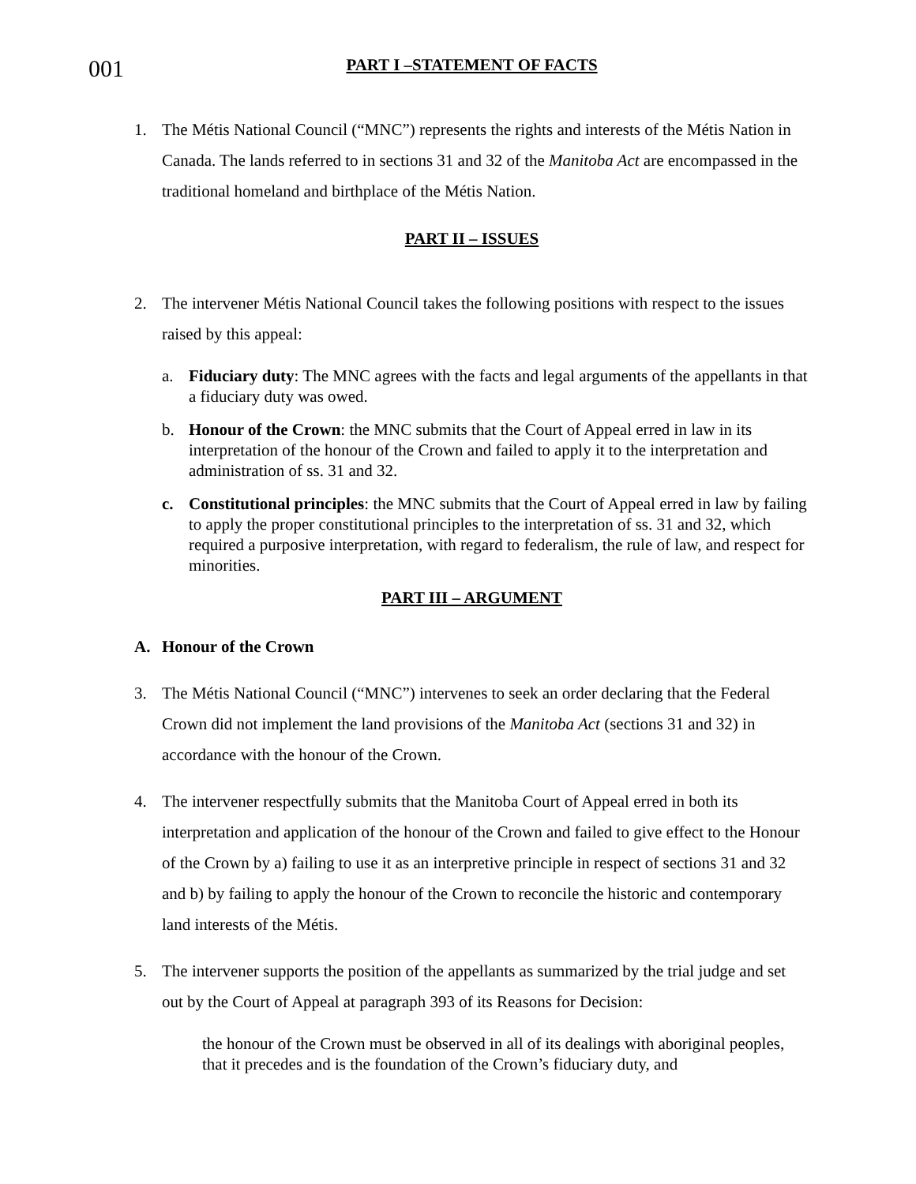001
PART I –STATEMENT OF FACTS
1. The Métis National Council (“MNC”) represents the rights and interests of the Métis Nation in Canada. The lands referred to in sections 31 and 32 of the Manitoba Act are encompassed in the traditional homeland and birthplace of the Métis Nation.
PART II – ISSUES
2. The intervener Métis National Council takes the following positions with respect to the issues raised by this appeal:
a. Fiduciary duty: The MNC agrees with the facts and legal arguments of the appellants in that a fiduciary duty was owed.
b. Honour of the Crown: the MNC submits that the Court of Appeal erred in law in its interpretation of the honour of the Crown and failed to apply it to the interpretation and administration of ss. 31 and 32.
c. Constitutional principles: the MNC submits that the Court of Appeal erred in law by failing to apply the proper constitutional principles to the interpretation of ss. 31 and 32, which required a purposive interpretation, with regard to federalism, the rule of law, and respect for minorities.
PART III – ARGUMENT
A. Honour of the Crown
3. The Métis National Council (“MNC”) intervenes to seek an order declaring that the Federal Crown did not implement the land provisions of the Manitoba Act (sections 31 and 32) in accordance with the honour of the Crown.
4. The intervener respectfully submits that the Manitoba Court of Appeal erred in both its interpretation and application of the honour of the Crown and failed to give effect to the Honour of the Crown by a) failing to use it as an interpretive principle in respect of sections 31 and 32 and b) by failing to apply the honour of the Crown to reconcile the historic and contemporary land interests of the Métis.
5. The intervener supports the position of the appellants as summarized by the trial judge and set out by the Court of Appeal at paragraph 393 of its Reasons for Decision:
the honour of the Crown must be observed in all of its dealings with aboriginal peoples, that it precedes and is the foundation of the Crown’s fiduciary duty, and